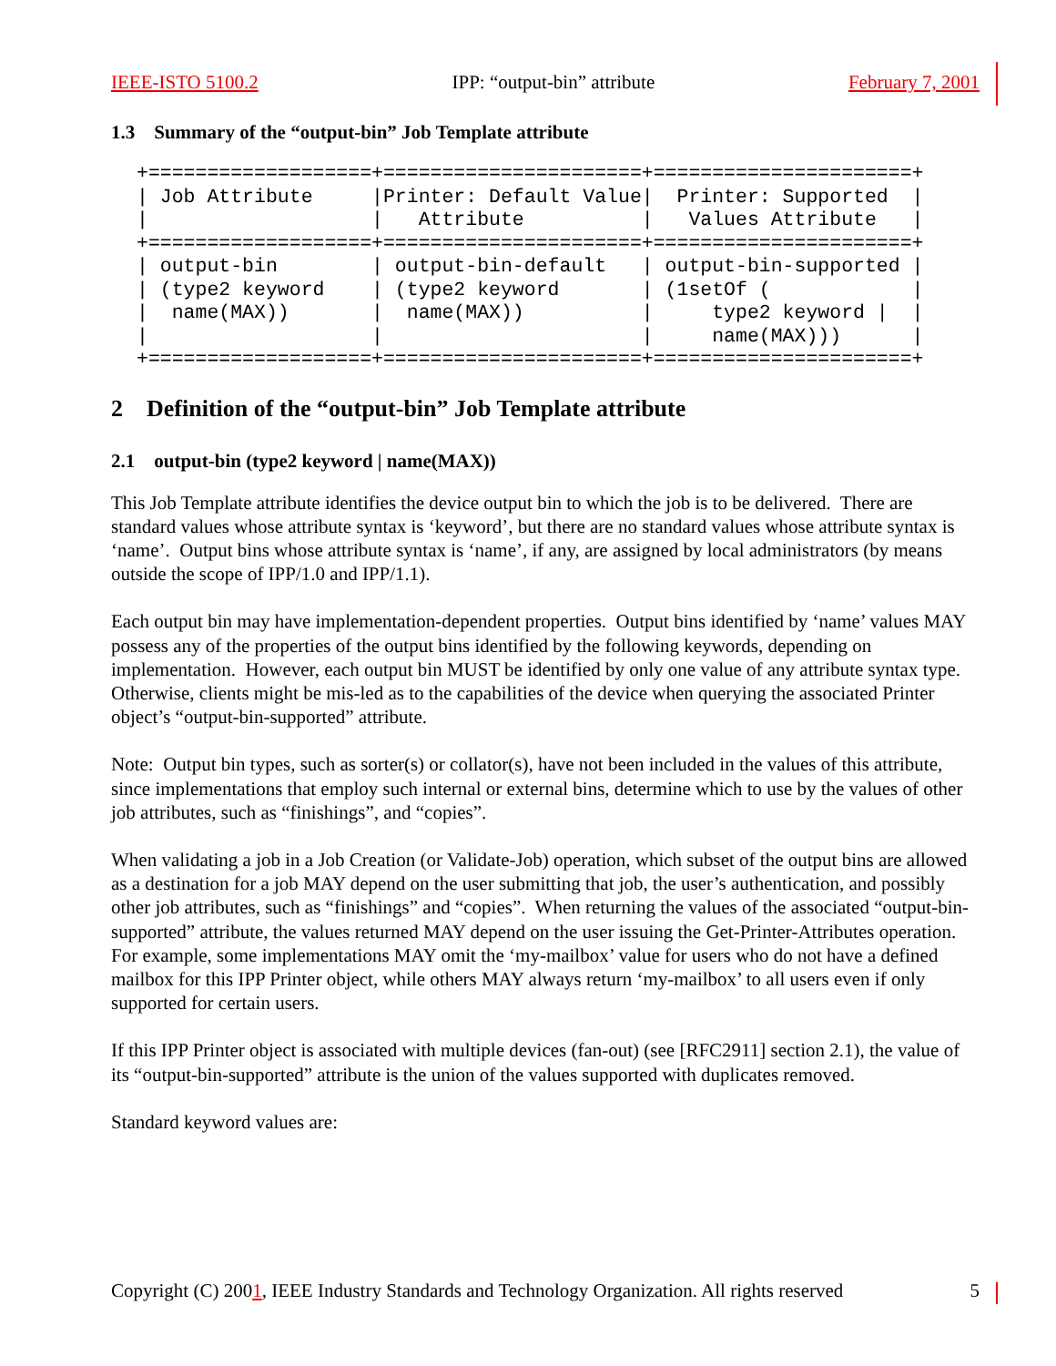IEEE-ISTO 5100.2 IPP: “output-bin” attribute February 7, 2001
1.3 Summary of the “output-bin” Job Template attribute
+===================+======================+======================+
| Job Attribute     |Printer: Default Value|  Printer: Supported  |
|                   |   Attribute          |   Values Attribute   |
+===================+======================+======================+
| output-bin        | output-bin-default   | output-bin-supported |
| (type2 keyword    | (type2 keyword       | (1setOf (            |
|  name(MAX))       |  name(MAX))          |     type2 keyword |  |
|                   |                      |     name(MAX)))      |
+===================+======================+======================+
2 Definition of the “output-bin” Job Template attribute
2.1 output-bin (type2 keyword | name(MAX))
This Job Template attribute identifies the device output bin to which the job is to be delivered. There are standard values whose attribute syntax is ‘keyword’, but there are no standard values whose attribute syntax is ‘name’. Output bins whose attribute syntax is ‘name’, if any, are assigned by local administrators (by means outside the scope of IPP/1.0 and IPP/1.1).
Each output bin may have implementation-dependent properties. Output bins identified by ‘name’ values MAY possess any of the properties of the output bins identified by the following keywords, depending on implementation. However, each output bin MUST be identified by only one value of any attribute syntax type. Otherwise, clients might be mis-led as to the capabilities of the device when querying the associated Printer object’s “output-bin-supported” attribute.
Note: Output bin types, such as sorter(s) or collator(s), have not been included in the values of this attribute, since implementations that employ such internal or external bins, determine which to use by the values of other job attributes, such as “finishings”, and “copies”.
When validating a job in a Job Creation (or Validate-Job) operation, which subset of the output bins are allowed as a destination for a job MAY depend on the user submitting that job, the user’s authentication, and possibly other job attributes, such as “finishings” and “copies”. When returning the values of the associated “output-bin-supported” attribute, the values returned MAY depend on the user issuing the Get-Printer-Attributes operation. For example, some implementations MAY omit the ‘my-mailbox’ value for users who do not have a defined mailbox for this IPP Printer object, while others MAY always return ‘my-mailbox’ to all users even if only supported for certain users.
If this IPP Printer object is associated with multiple devices (fan-out) (see [RFC2911] section 2.1), the value of its “output-bin-supported” attribute is the union of the values supported with duplicates removed.
Standard keyword values are:
Copyright (C) 2001, IEEE Industry Standards and Technology Organization. All rights reserved 5